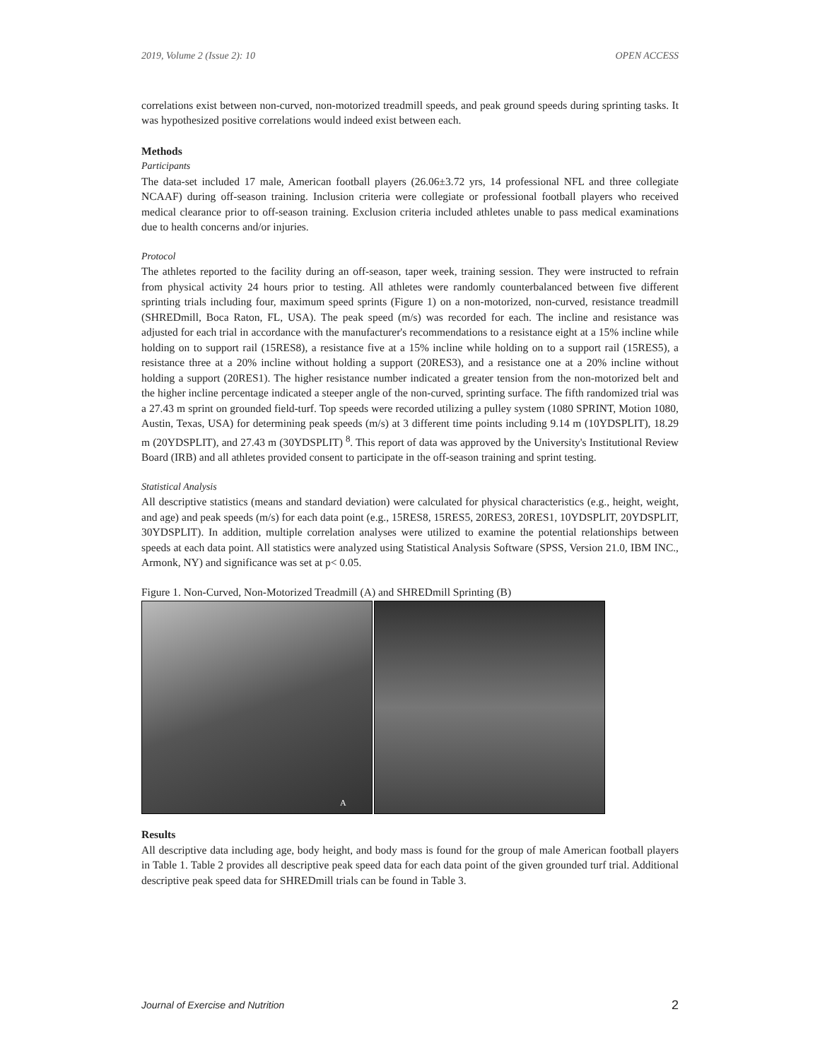2019, Volume 2 (Issue 2): 10 OPEN ACCESS
correlations exist between non-curved, non-motorized treadmill speeds, and peak ground speeds during sprinting tasks. It was hypothesized positive correlations would indeed exist between each.
Methods
Participants
The data-set included 17 male, American football players (26.06±3.72 yrs, 14 professional NFL and three collegiate NCAAF) during off-season training. Inclusion criteria were collegiate or professional football players who received medical clearance prior to off-season training. Exclusion criteria included athletes unable to pass medical examinations due to health concerns and/or injuries.
Protocol
The athletes reported to the facility during an off-season, taper week, training session. They were instructed to refrain from physical activity 24 hours prior to testing. All athletes were randomly counterbalanced between five different sprinting trials including four, maximum speed sprints (Figure 1) on a non-motorized, non-curved, resistance treadmill (SHREDmill, Boca Raton, FL, USA). The peak speed (m/s) was recorded for each. The incline and resistance was adjusted for each trial in accordance with the manufacturer's recommendations to a resistance eight at a 15% incline while holding on to support rail (15RES8), a resistance five at a 15% incline while holding on to a support rail (15RES5), a resistance three at a 20% incline without holding a support (20RES3), and a resistance one at a 20% incline without holding a support (20RES1). The higher resistance number indicated a greater tension from the non-motorized belt and the higher incline percentage indicated a steeper angle of the non-curved, sprinting surface. The fifth randomized trial was a 27.43 m sprint on grounded field-turf. Top speeds were recorded utilizing a pulley system (1080 SPRINT, Motion 1080, Austin, Texas, USA) for determining peak speeds (m/s) at 3 different time points including 9.14 m (10YDSPLIT), 18.29 m (20YDSPLIT), and 27.43 m (30YDSPLIT) <sup>8</sup>. This report of data was approved by the University's Institutional Review Board (IRB) and all athletes provided consent to participate in the off-season training and sprint testing.
Statistical Analysis
All descriptive statistics (means and standard deviation) were calculated for physical characteristics (e.g., height, weight, and age) and peak speeds (m/s) for each data point (e.g., 15RES8, 15RES5, 20RES3, 20RES1, 10YDSPLIT, 20YDSPLIT, 30YDSPLIT). In addition, multiple correlation analyses were utilized to examine the potential relationships between speeds at each data point. All statistics were analyzed using Statistical Analysis Software (SPSS, Version 21.0, IBM INC., Armonk, NY) and significance was set at p< 0.05.
Figure 1. Non-Curved, Non-Motorized Treadmill (A) and SHREDmill Sprinting (B)
A
Results
All descriptive data including age, body height, and body mass is found for the group of male American football players in Table 1. Table 2 provides all descriptive peak speed data for each data point of the given grounded turf trial. Additional descriptive peak speed data for SHREDmill trials can be found in Table 3.
Journal of Exercise and Nutrition 2